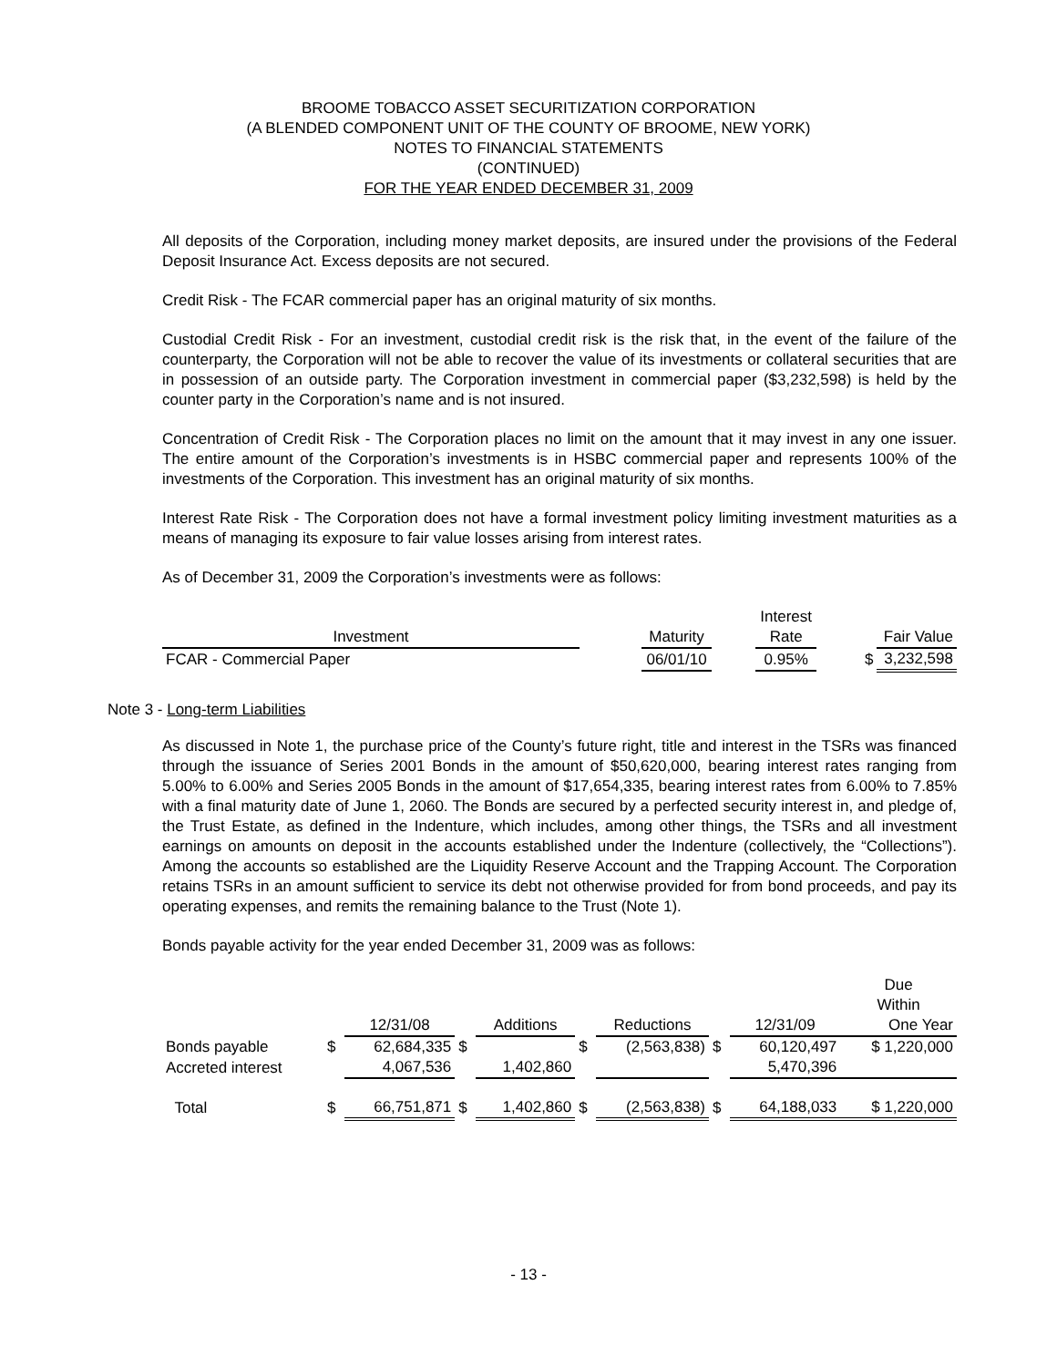BROOME TOBACCO ASSET SECURITIZATION CORPORATION
(A BLENDED COMPONENT UNIT OF THE COUNTY OF BROOME, NEW YORK)
NOTES TO FINANCIAL STATEMENTS
(CONTINUED)
FOR THE YEAR ENDED DECEMBER 31, 2009
All deposits of the Corporation, including money market deposits, are insured under the provisions of the Federal Deposit Insurance Act. Excess deposits are not secured.
Credit Risk - The FCAR commercial paper has an original maturity of six months.
Custodial Credit Risk - For an investment, custodial credit risk is the risk that, in the event of the failure of the counterparty, the Corporation will not be able to recover the value of its investments or collateral securities that are in possession of an outside party. The Corporation investment in commercial paper ($3,232,598) is held by the counter party in the Corporation’s name and is not insured.
Concentration of Credit Risk - The Corporation places no limit on the amount that it may invest in any one issuer. The entire amount of the Corporation’s investments is in HSBC commercial paper and represents 100% of the investments of the Corporation. This investment has an original maturity of six months.
Interest Rate Risk - The Corporation does not have a formal investment policy limiting investment maturities as a means of managing its exposure to fair value losses arising from interest rates.
As of December 31, 2009 the Corporation’s investments were as follows:
| | | | | Interest | | | |
| Investment | | Maturity | | Rate | | | Fair Value |
| FCAR - Commercial Paper | | 06/01/10 | | 0.95% | | $ | 3,232,598 |
Note 3 - Long-term Liabilities
As discussed in Note 1, the purchase price of the County’s future right, title and interest in the TSRs was financed through the issuance of Series 2001 Bonds in the amount of $50,620,000, bearing interest rates ranging from 5.00% to 6.00% and Series 2005 Bonds in the amount of $17,654,335, bearing interest rates from 6.00% to 7.85% with a final maturity date of June 1, 2060. The Bonds are secured by a perfected security interest in, and pledge of, the Trust Estate, as defined in the Indenture, which includes, among other things, the TSRs and all investment earnings on amounts on deposit in the accounts established under the Indenture (collectively, the “Collections”). Among the accounts so established are the Liquidity Reserve Account and the Trapping Account. The Corporation retains TSRs in an amount sufficient to service its debt not otherwise provided for from bond proceeds, and pay its operating expenses, and remits the remaining balance to the Trust (Note 1).
Bonds payable activity for the year ended December 31, 2009 was as follows:
| | | | | | | | | | Due Within |
| | | 12/31/08 | | Additions | | Reductions | | 12/31/09 | One Year |
| Bonds payable | $ | 62,684,335 | $ | | $ | (2,563,838) | $ | 60,120,497 | $ 1,220,000 |
| Accreted interest | | 4,067,536 | | 1,402,860 | | | | 5,470,396 | |
| Total | $ | 66,751,871 | $ | 1,402,860 | $ | (2,563,838) | $ | 64,188,033 | $ 1,220,000 |
- 13 -